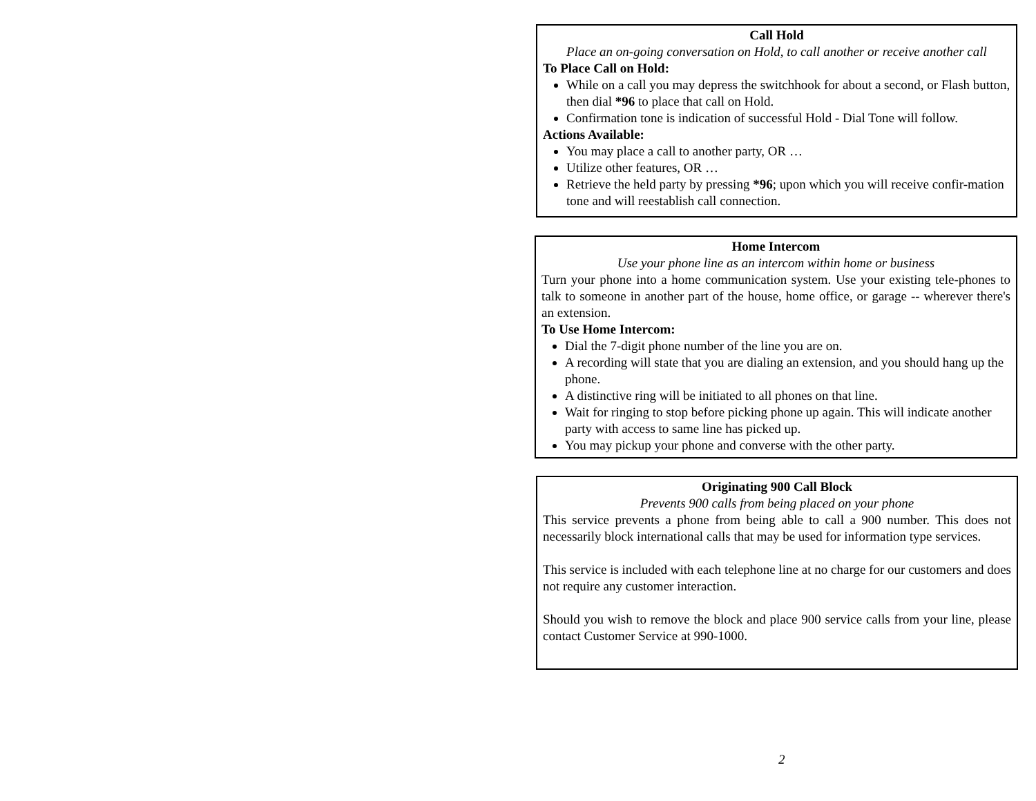Call Hold
Place an on-going conversation on Hold, to call another or receive another call
To Place Call on Hold:
While on a call you may depress the switchhook for about a second, or Flash button, then dial *96 to place that call on Hold.
Confirmation tone is indication of successful Hold - Dial Tone will follow.
Actions Available:
You may place a call to another party, OR …
Utilize other features, OR …
Retrieve the held party by pressing *96; upon which you will receive confir-mation tone and will reestablish call connection.
Home Intercom
Use your phone line as an intercom within home or business
Turn your phone into a home communication system. Use your existing tele-phones to talk to someone in another part of the house, home office, or garage -- wherever there's an extension.
To Use Home Intercom:
Dial the 7-digit phone number of the line you are on.
A recording will state that you are dialing an extension, and you should hang up the phone.
A distinctive ring will be initiated to all phones on that line.
Wait for ringing to stop before picking phone up again. This will indicate another party with access to same line has picked up.
You may pickup your phone and converse with the other party.
Originating 900 Call Block
Prevents 900 calls from being placed on your phone
This service prevents a phone from being able to call a 900 number. This does not necessarily block international calls that may be used for information type services.
This service is included with each telephone line at no charge for our customers and does not require any customer interaction.
Should you wish to remove the block and place 900 service calls from your line, please contact Customer Service at 990-1000.
2